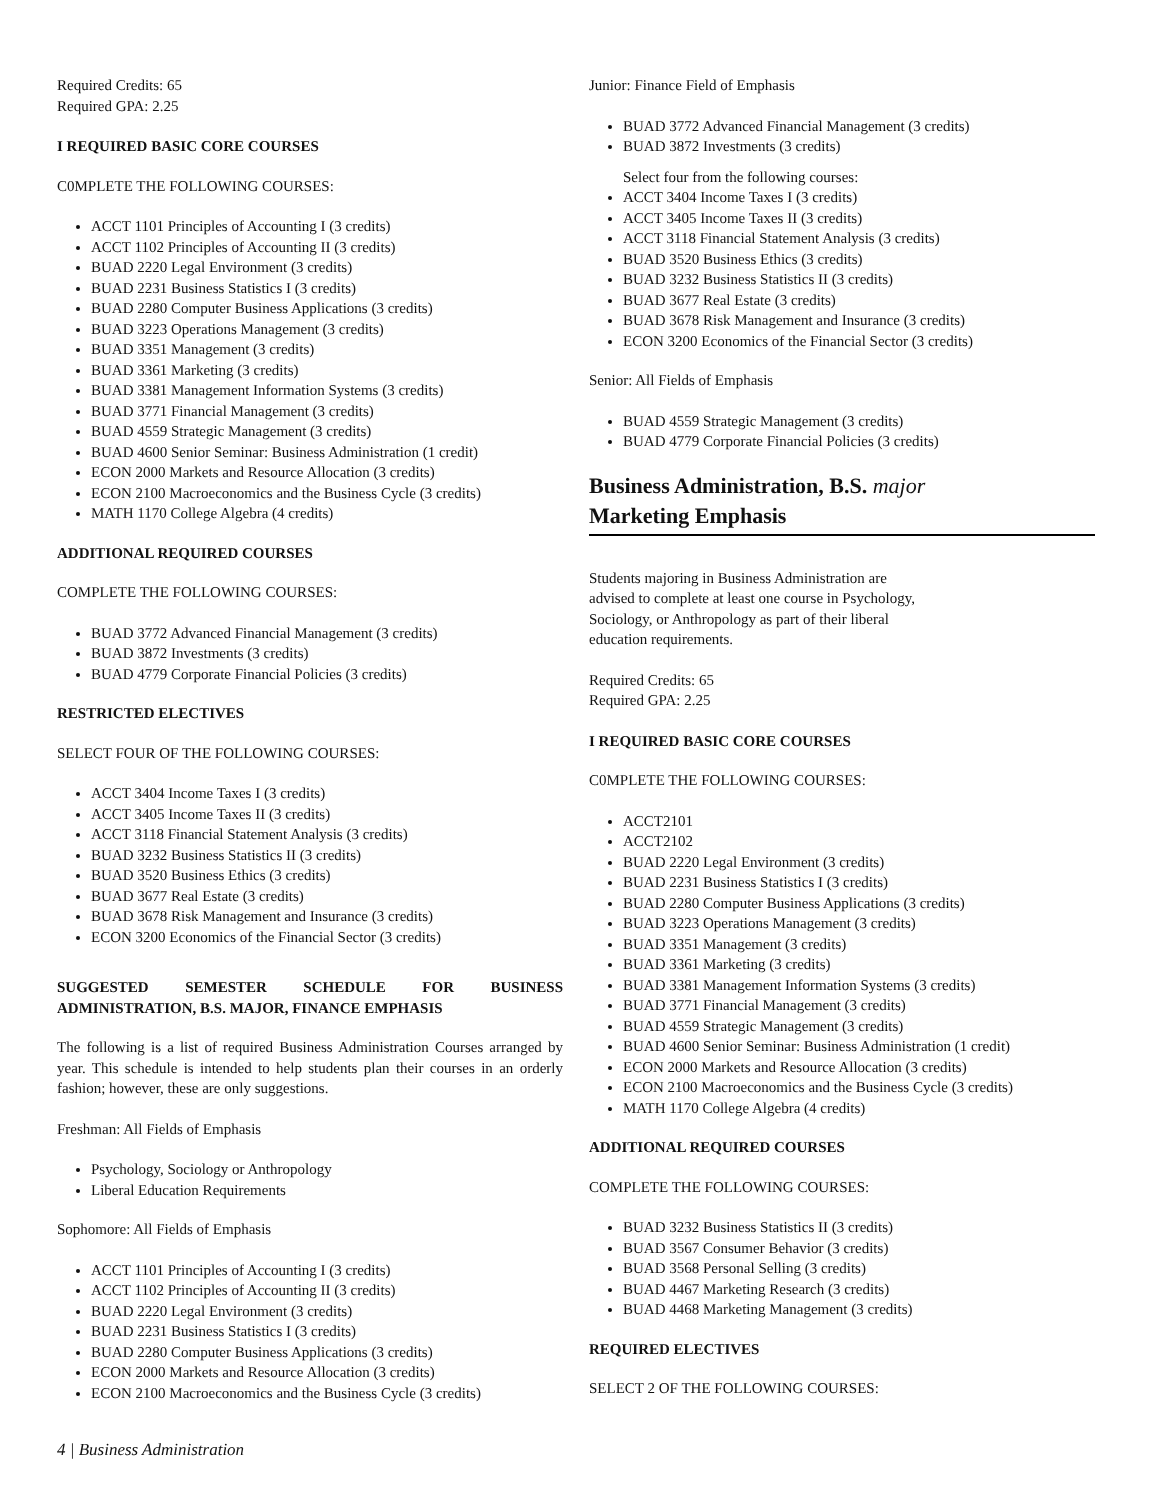Required Credits: 65
Required GPA: 2.25
I REQUIRED BASIC CORE COURSES
C0MPLETE THE FOLLOWING COURSES:
ACCT 1101 Principles of Accounting I (3 credits)
ACCT 1102 Principles of Accounting II (3 credits)
BUAD 2220 Legal Environment (3 credits)
BUAD 2231 Business Statistics I (3 credits)
BUAD 2280 Computer Business Applications (3 credits)
BUAD 3223 Operations Management (3 credits)
BUAD 3351 Management (3 credits)
BUAD 3361 Marketing (3 credits)
BUAD 3381 Management Information Systems (3 credits)
BUAD 3771 Financial Management (3 credits)
BUAD 4559 Strategic Management (3 credits)
BUAD 4600 Senior Seminar: Business Administration (1 credit)
ECON 2000 Markets and Resource Allocation (3 credits)
ECON 2100 Macroeconomics and the Business Cycle (3 credits)
MATH 1170 College Algebra (4 credits)
ADDITIONAL REQUIRED COURSES
COMPLETE THE FOLLOWING COURSES:
BUAD 3772 Advanced Financial Management (3 credits)
BUAD 3872 Investments (3 credits)
BUAD 4779 Corporate Financial Policies (3 credits)
RESTRICTED ELECTIVES
SELECT FOUR OF THE FOLLOWING COURSES:
ACCT 3404 Income Taxes I (3 credits)
ACCT 3405 Income Taxes II (3 credits)
ACCT 3118 Financial Statement Analysis (3 credits)
BUAD 3232 Business Statistics II (3 credits)
BUAD 3520 Business Ethics (3 credits)
BUAD 3677 Real Estate (3 credits)
BUAD 3678 Risk Management and Insurance (3 credits)
ECON 3200 Economics of the Financial Sector (3 credits)
SUGGESTED SEMESTER SCHEDULE FOR BUSINESS ADMINISTRATION, B.S. MAJOR, FINANCE EMPHASIS
The following is a list of required Business Administration Courses arranged by year. This schedule is intended to help students plan their courses in an orderly fashion; however, these are only suggestions.
Freshman: All Fields of Emphasis
Psychology, Sociology or Anthropology
Liberal Education Requirements
Sophomore: All Fields of Emphasis
ACCT 1101 Principles of Accounting I (3 credits)
ACCT 1102 Principles of Accounting II (3 credits)
BUAD 2220 Legal Environment (3 credits)
BUAD 2231 Business Statistics I (3 credits)
BUAD 2280 Computer Business Applications (3 credits)
ECON 2000 Markets and Resource Allocation (3 credits)
ECON 2100 Macroeconomics and the Business Cycle (3 credits)
Junior: Finance Field of Emphasis
BUAD 3772 Advanced Financial Management (3 credits)
BUAD 3872 Investments (3 credits)
Select four from the following courses:
ACCT 3404 Income Taxes I (3 credits)
ACCT 3405 Income Taxes II (3 credits)
ACCT 3118 Financial Statement Analysis (3 credits)
BUAD 3520 Business Ethics (3 credits)
BUAD 3232 Business Statistics II (3 credits)
BUAD 3677 Real Estate (3 credits)
BUAD 3678 Risk Management and Insurance (3 credits)
ECON 3200 Economics of the Financial Sector (3 credits)
Senior: All Fields of Emphasis
BUAD 4559 Strategic Management (3 credits)
BUAD 4779 Corporate Financial Policies (3 credits)
Business Administration, B.S. major
Marketing Emphasis
Students majoring in Business Administration are advised to complete at least one course in Psychology, Sociology, or Anthropology as part of their liberal education requirements.
Required Credits: 65
Required GPA: 2.25
I REQUIRED BASIC CORE COURSES
C0MPLETE THE FOLLOWING COURSES:
ACCT2101
ACCT2102
BUAD 2220 Legal Environment (3 credits)
BUAD 2231 Business Statistics I (3 credits)
BUAD 2280 Computer Business Applications (3 credits)
BUAD 3223 Operations Management (3 credits)
BUAD 3351 Management (3 credits)
BUAD 3361 Marketing (3 credits)
BUAD 3381 Management Information Systems (3 credits)
BUAD 3771 Financial Management (3 credits)
BUAD 4559 Strategic Management (3 credits)
BUAD 4600 Senior Seminar: Business Administration (1 credit)
ECON 2000 Markets and Resource Allocation (3 credits)
ECON 2100 Macroeconomics and the Business Cycle (3 credits)
MATH 1170 College Algebra (4 credits)
ADDITIONAL REQUIRED COURSES
COMPLETE THE FOLLOWING COURSES:
BUAD 3232 Business Statistics II (3 credits)
BUAD 3567 Consumer Behavior (3 credits)
BUAD 3568 Personal Selling (3 credits)
BUAD 4467 Marketing Research (3 credits)
BUAD 4468 Marketing Management (3 credits)
REQUIRED ELECTIVES
SELECT 2 OF THE FOLLOWING COURSES:
4 | Business Administration